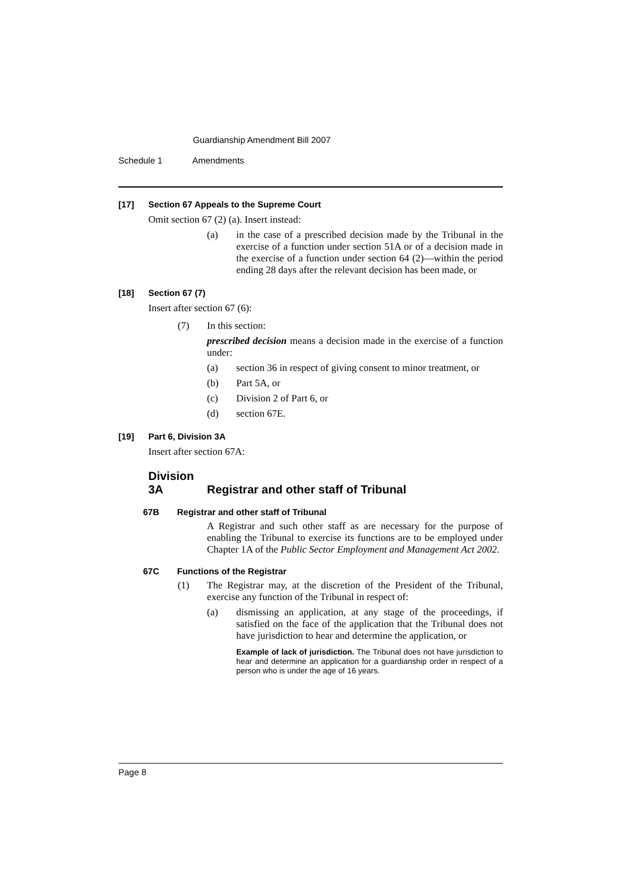Guardianship Amendment Bill 2007
Schedule 1 Amendments
[17] Section 67 Appeals to the Supreme Court
Omit section 67 (2) (a). Insert instead:
(a) in the case of a prescribed decision made by the Tribunal in the exercise of a function under section 51A or of a decision made in the exercise of a function under section 64 (2)—within the period ending 28 days after the relevant decision has been made, or
[18] Section 67 (7)
Insert after section 67 (6):
(7) In this section:
prescribed decision means a decision made in the exercise of a function under:
(a) section 36 in respect of giving consent to minor treatment, or
(b) Part 5A, or
(c) Division 2 of Part 6, or
(d) section 67E.
[19] Part 6, Division 3A
Insert after section 67A:
Division 3A Registrar and other staff of Tribunal
67B Registrar and other staff of Tribunal
A Registrar and such other staff as are necessary for the purpose of enabling the Tribunal to exercise its functions are to be employed under Chapter 1A of the Public Sector Employment and Management Act 2002.
67C Functions of the Registrar
(1) The Registrar may, at the discretion of the President of the Tribunal, exercise any function of the Tribunal in respect of:
(a) dismissing an application, at any stage of the proceedings, if satisfied on the face of the application that the Tribunal does not have jurisdiction to hear and determine the application, or
Example of lack of jurisdiction. The Tribunal does not have jurisdiction to hear and determine an application for a guardianship order in respect of a person who is under the age of 16 years.
Page 8